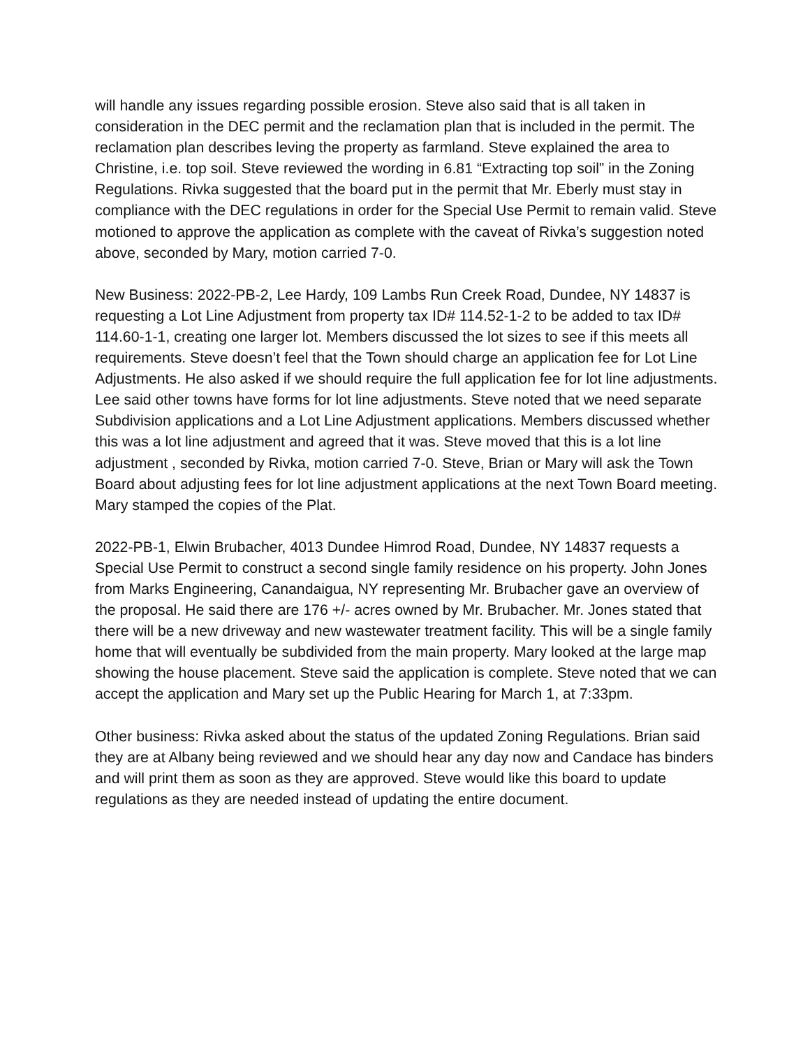will handle any issues regarding possible erosion. Steve also said that is all taken in consideration in the DEC permit and the reclamation plan that is included in the permit. The reclamation plan describes leving the property as farmland. Steve explained the area to Christine, i.e. top soil. Steve reviewed the wording in 6.81 “Extracting top soil” in the Zoning Regulations. Rivka suggested that the board put in the permit that Mr. Eberly must stay in compliance with the DEC regulations in order for the Special Use Permit to remain valid. Steve motioned to approve the application as complete with the caveat of Rivka’s suggestion noted above, seconded by Mary, motion carried 7-0.
New Business: 2022-PB-2, Lee Hardy, 109 Lambs Run Creek Road, Dundee, NY 14837 is requesting a Lot Line Adjustment from property tax ID# 114.52-1-2 to be added to tax ID# 114.60-1-1, creating one larger lot. Members discussed the lot sizes to see if this meets all requirements. Steve doesn’t feel that the Town should charge an application fee for Lot Line Adjustments. He also asked if we should require the full application fee for lot line adjustments. Lee said other towns have forms for lot line adjustments. Steve noted that we need separate Subdivision applications and a Lot Line Adjustment applications. Members discussed whether this was a lot line adjustment and agreed that it was. Steve moved that this is a lot line adjustment , seconded by Rivka, motion carried 7-0. Steve, Brian or Mary will ask the Town Board about adjusting fees for lot line adjustment applications at the next Town Board meeting. Mary stamped the copies of the Plat.
2022-PB-1, Elwin Brubacher, 4013 Dundee Himrod Road, Dundee, NY 14837 requests a Special Use Permit to construct a second single family residence on his property. John Jones from Marks Engineering, Canandaigua, NY representing Mr. Brubacher gave an overview of the proposal. He said there are 176 +/- acres owned by Mr. Brubacher. Mr. Jones stated that there will be a new driveway and new wastewater treatment facility. This will be a single family home that will eventually be subdivided from the main property. Mary looked at the large map showing the house placement. Steve said the application is complete. Steve noted that we can accept the application and Mary set up the Public Hearing for March 1, at 7:33pm.
Other business: Rivka asked about the status of the updated Zoning Regulations. Brian said they are at Albany being reviewed and we should hear any day now and Candace has binders and will print them as soon as they are approved. Steve would like this board to update regulations as they are needed instead of updating the entire document.